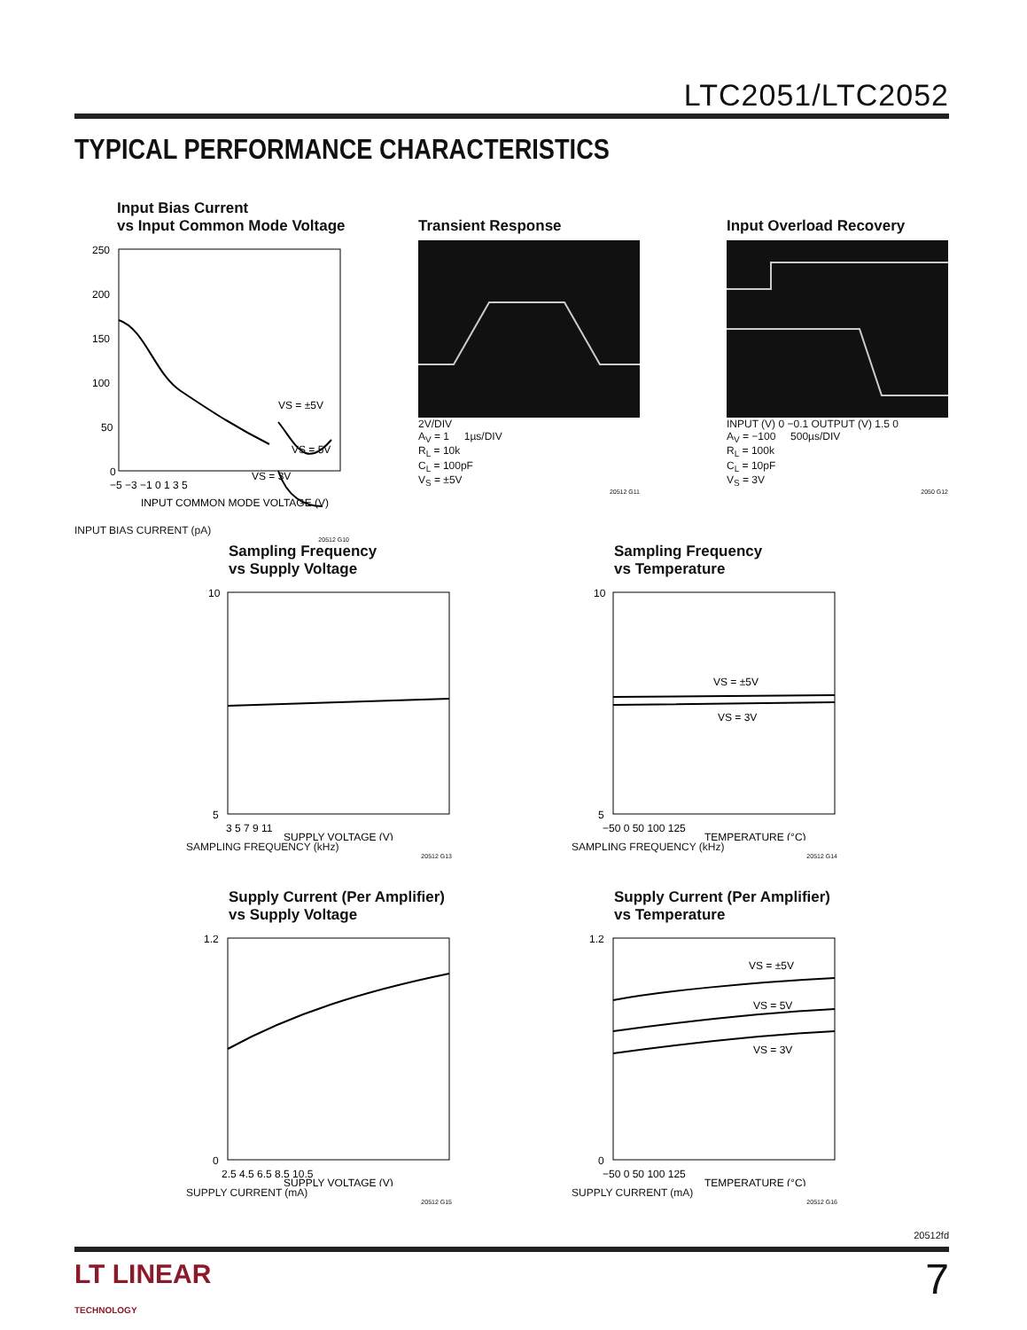LTC2051/LTC2052
TYPICAL PERFORMANCE CHARACTERISTICS
Input Bias Current
vs Input Common Mode Voltage
VS = ±5V
VS = 5V
VS = 3V
250
200
150
100
50
0
−5 −3 −1 0 1 3 5
INPUT COMMON MODE VOLTAGE (V)
INPUT BIAS CURRENT (pA)
20512 G10
Transient Response
2V/DIV
A<sub>V</sub> = 1 1µs/DIV
R<sub>L</sub> = 10k
C<sub>L</sub> = 100pF
V<sub>S</sub> = ±5V
20512 G11
Input Overload Recovery
INPUT (V) 0 −0.1 OUTPUT (V) 1.5 0
A<sub>V</sub> = −100 500µs/DIV
R<sub>L</sub> = 100k
C<sub>L</sub> = 10pF
V<sub>S</sub> = 3V
2050 G12
Sampling Frequency
vs Supply Voltage
10
5
3 5 7 9 11
SUPPLY VOLTAGE (V)
SAMPLING FREQUENCY (kHz)
20512 G13
Sampling Frequency
vs Temperature
VS = ±5V
VS = 3V
10
5
−50 0 50 100 125
TEMPERATURE (°C)
SAMPLING FREQUENCY (kHz)
20512 G14
Supply Current (Per Amplifier)
vs Supply Voltage
1.2
0
2.5 4.5 6.5 8.5 10.5
SUPPLY VOLTAGE (V)
SUPPLY CURRENT (mA)
20512 G15
Supply Current (Per Amplifier)
vs Temperature
VS = ±5V
VS = 5V
VS = 3V
1.2
0
−50 0 50 100 125
TEMPERATURE (°C)
SUPPLY CURRENT (mA)
20512 G16
20512fd
LT LINEAR
TECHNOLOGY
7